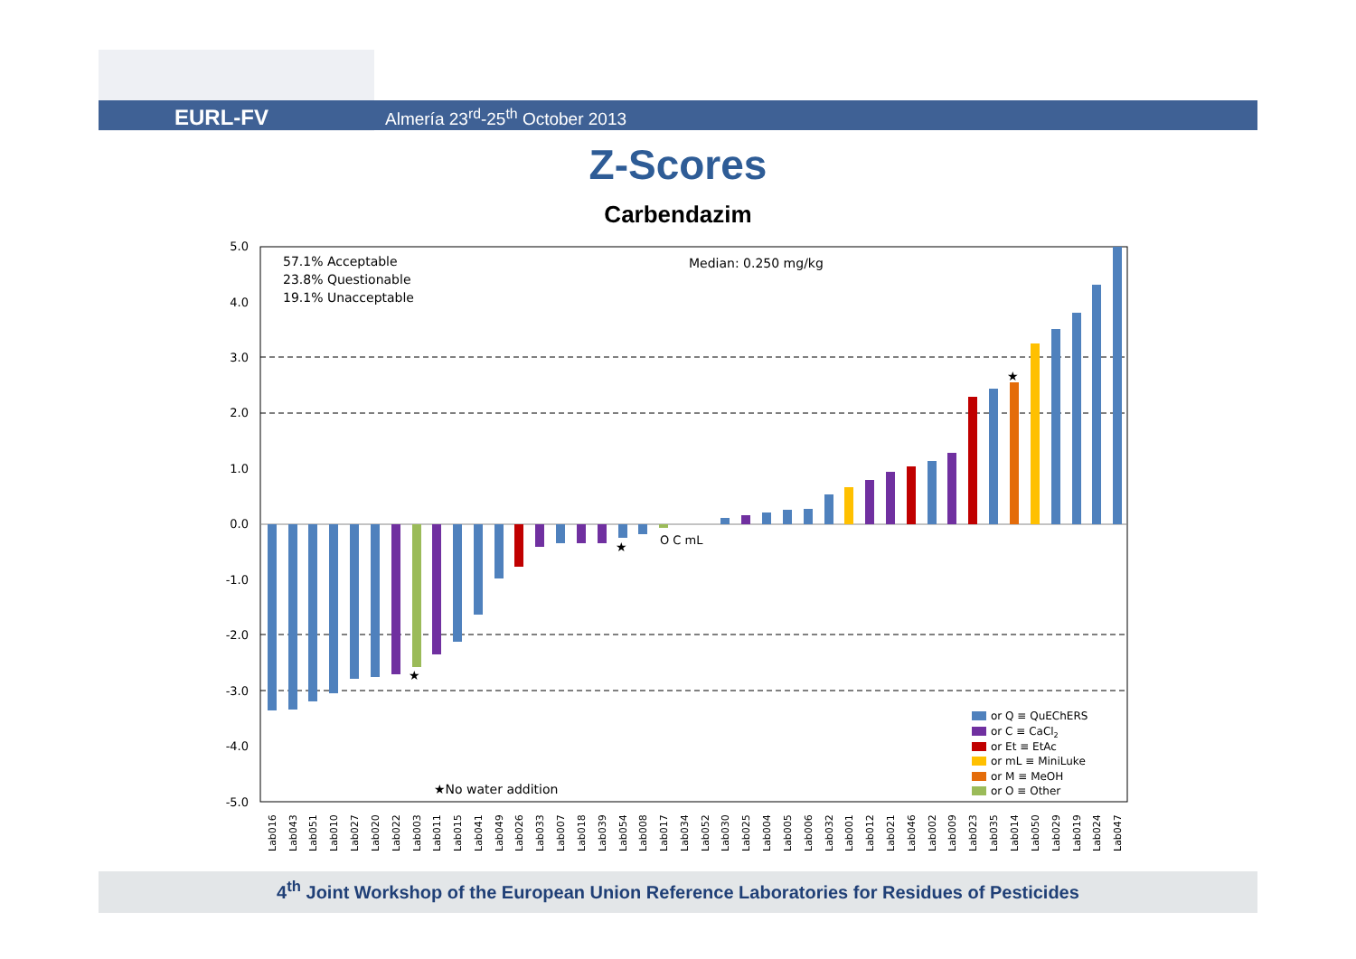EURL-FV Almería 23<sup>rd</sup>-25<sup>th</sup> October 2013
Z-Scores
Carbendazim
5.0
4.0
3.0
2.0
1.0
0.0
-1.0
-2.0
-3.0
-4.0
-5.0
57.1% Acceptable
23.8% Questionable
19.1% Unacceptable
Median: 0.250 mg/kg
★No water addition
O C mL
★
★
★
or Q ≡ QuEChERS
or C ≡ CaCl2
or Et ≡ EtAc
or mL ≡ MiniLuke
or M ≡ MeOH
or O ≡ Other
Lab016
Lab043
Lab051
Lab010
Lab027
Lab020
Lab022
Lab003
Lab011
Lab015
Lab041
Lab049
Lab026
Lab033
Lab007
Lab018
Lab039
Lab054
Lab008
Lab017
Lab034
Lab052
Lab030
Lab025
Lab004
Lab005
Lab006
Lab032
Lab001
Lab012
Lab021
Lab046
Lab002
Lab009
Lab023
Lab035
Lab014
Lab050
Lab029
Lab019
Lab024
Lab047
4<sup>th</sup> Joint Workshop of the European Union Reference Laboratories for Residues of Pesticides